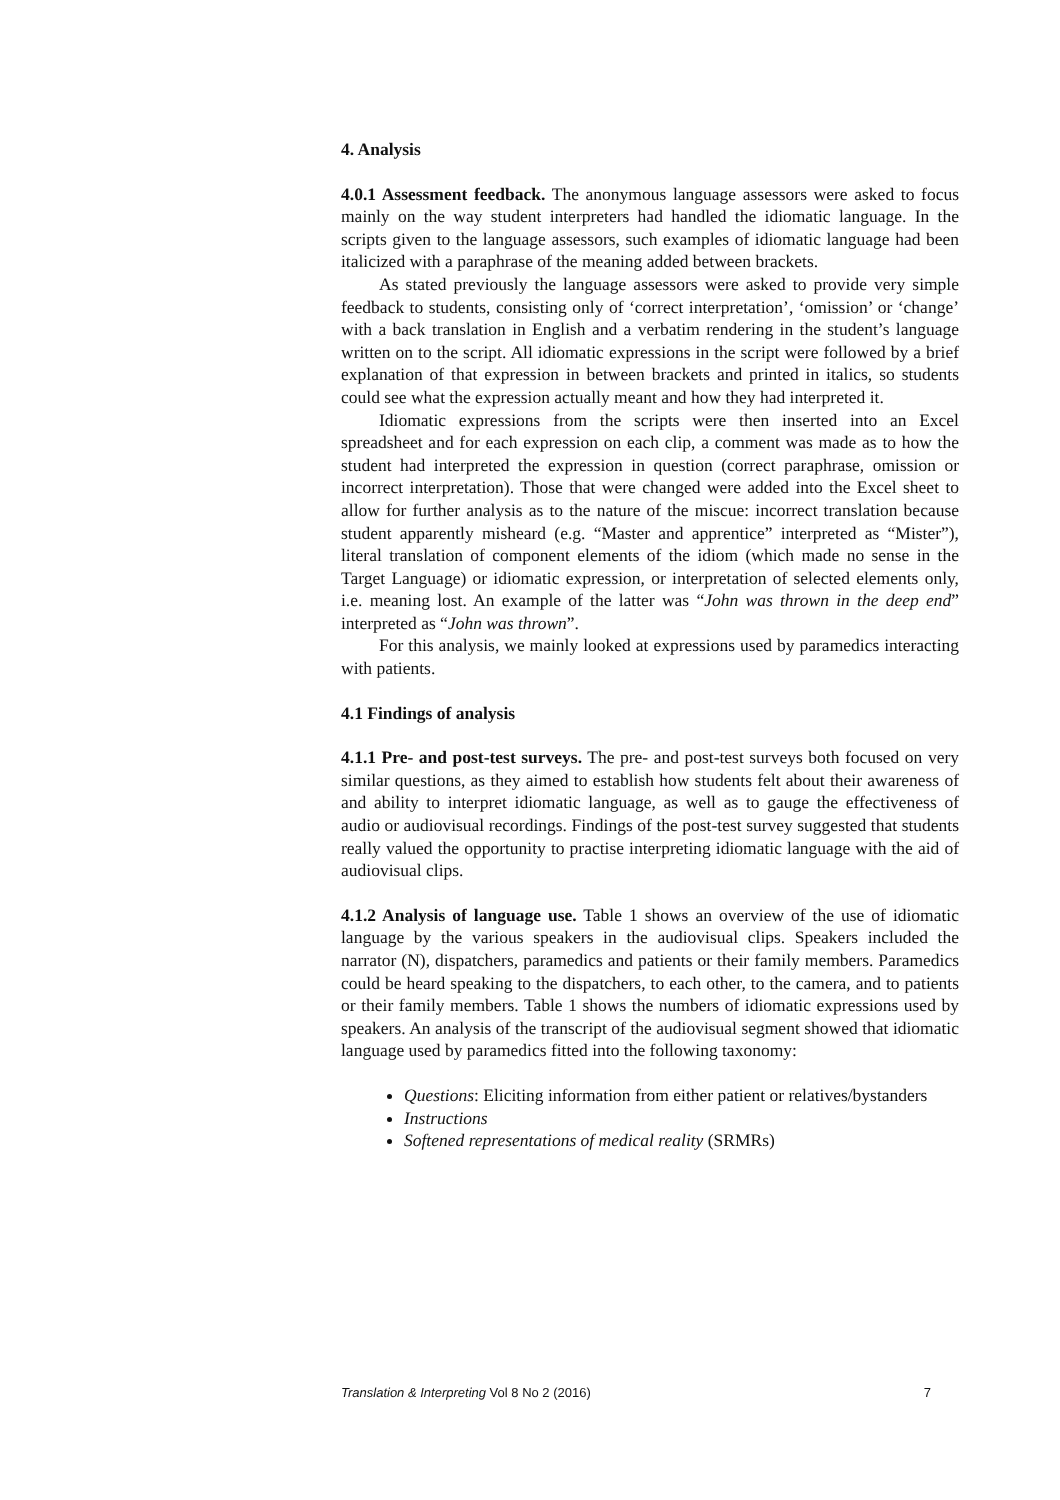4. Analysis
4.0.1 Assessment feedback. The anonymous language assessors were asked to focus mainly on the way student interpreters had handled the idiomatic language. In the scripts given to the language assessors, such examples of idiomatic language had been italicized with a paraphrase of the meaning added between brackets.
As stated previously the language assessors were asked to provide very simple feedback to students, consisting only of ‘correct interpretation’, ‘omission’ or ‘change’ with a back translation in English and a verbatim rendering in the student’s language written on to the script. All idiomatic expressions in the script were followed by a brief explanation of that expression in between brackets and printed in italics, so students could see what the expression actually meant and how they had interpreted it.
Idiomatic expressions from the scripts were then inserted into an Excel spreadsheet and for each expression on each clip, a comment was made as to how the student had interpreted the expression in question (correct paraphrase, omission or incorrect interpretation). Those that were changed were added into the Excel sheet to allow for further analysis as to the nature of the miscue: incorrect translation because student apparently misheard (e.g. “Master and apprentice” interpreted as “Mister”), literal translation of component elements of the idiom (which made no sense in the Target Language) or idiomatic expression, or interpretation of selected elements only, i.e. meaning lost. An example of the latter was “John was thrown in the deep end” interpreted as “John was thrown”.
For this analysis, we mainly looked at expressions used by paramedics interacting with patients.
4.1 Findings of analysis
4.1.1 Pre- and post-test surveys. The pre- and post-test surveys both focused on very similar questions, as they aimed to establish how students felt about their awareness of and ability to interpret idiomatic language, as well as to gauge the effectiveness of audio or audiovisual recordings. Findings of the post-test survey suggested that students really valued the opportunity to practise interpreting idiomatic language with the aid of audiovisual clips.
4.1.2 Analysis of language use. Table 1 shows an overview of the use of idiomatic language by the various speakers in the audiovisual clips. Speakers included the narrator (N), dispatchers, paramedics and patients or their family members. Paramedics could be heard speaking to the dispatchers, to each other, to the camera, and to patients or their family members. Table 1 shows the numbers of idiomatic expressions used by speakers. An analysis of the transcript of the audiovisual segment showed that idiomatic language used by paramedics fitted into the following taxonomy:
Questions: Eliciting information from either patient or relatives/bystanders
Instructions
Softened representations of medical reality (SRMRs)
Translation & Interpreting Vol 8 No 2 (2016) 7